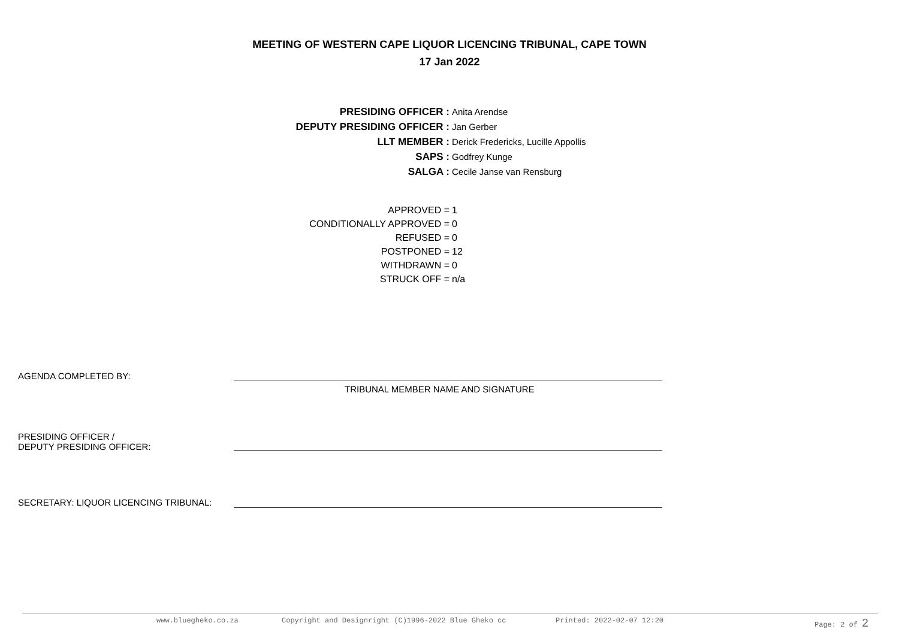MEETING OF WESTERN CAPE LIQUOR LICENCING TRIBUNAL, CAPE TOWN
17 Jan 2022
| PRESIDING OFFICER : | Anita Arendse |
| DEPUTY PRESIDING OFFICER : | Jan Gerber |
| LLT MEMBER : | Derick Fredericks, Lucille Appollis |
| SAPS : | Godfrey Kunge |
| SALGA : | Cecile Janse van Rensburg |
| APPROVED = | 1 |
| CONDITIONALLY APPROVED = | 0 |
| REFUSED = | 0 |
| POSTPONED = | 12 |
| WITHDRAWN = | 0 |
| STRUCK OFF = | n/a |
AGENDA COMPLETED BY:
TRIBUNAL MEMBER NAME AND SIGNATURE
PRESIDING OFFICER /
DEPUTY PRESIDING OFFICER:
SECRETARY: LIQUOR LICENCING TRIBUNAL:
www.bluegheko.co.za Copyright and Designright (C)1996-2022 Blue Gheko cc Printed: 2022-02-07 12:20 Page: 2 of 2